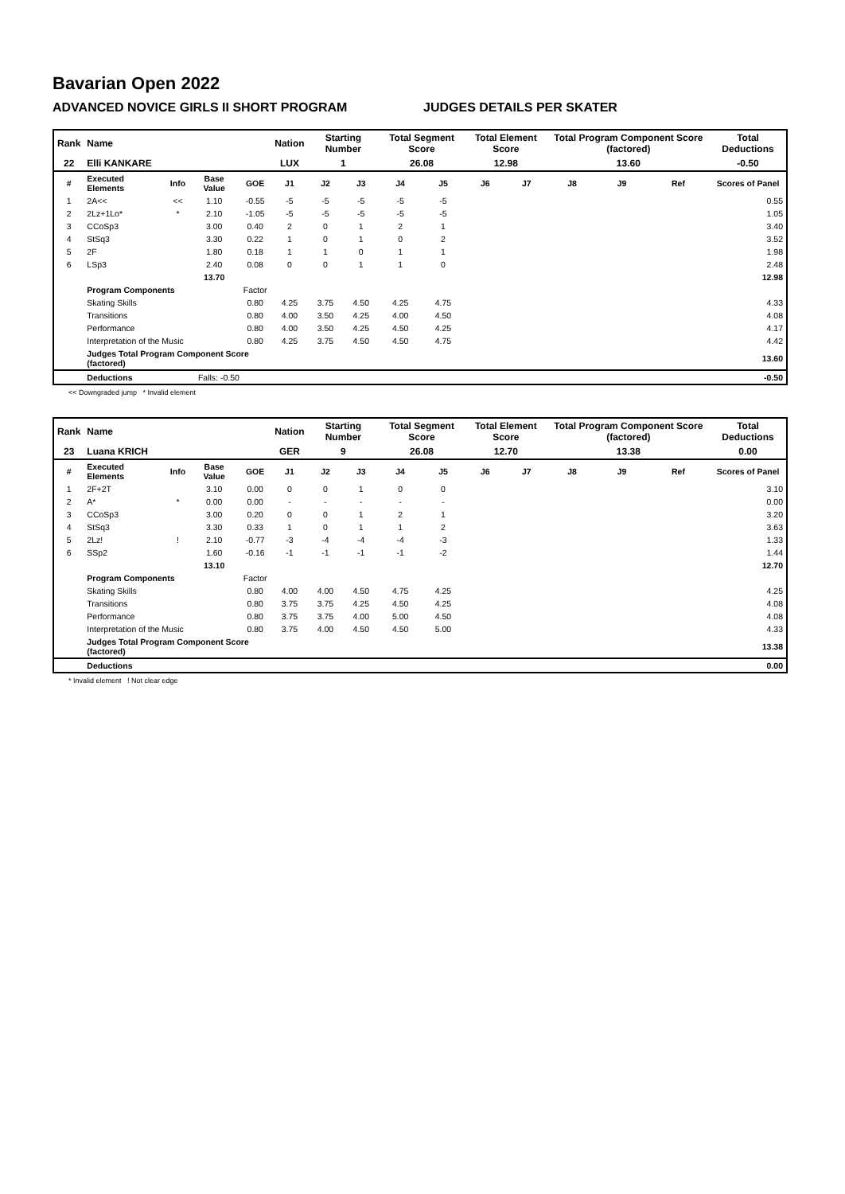Bavarian Open 2022
ADVANCED NOVICE GIRLS II SHORT PROGRAM JUDGES DETAILS PER SKATER
| Rank | Name | | | | Nation | Starting Number | | Total Segment Score | | Total Element Score | | Total Program Component Score (factored) | | | Total Deductions |
| 22 | Elli KANKARE | | | | LUX | 1 | | 26.08 | | 12.98 | | 13.60 | | | -0.50 |
| # | Executed Elements | Info | Base Value | GOE | J1 | J2 | J3 | J4 | J5 | J6 | J7 | J8 | J9 | Ref | Scores of Panel |
| 1 | 2A<< | << | 1.10 | -0.55 | -5 | -5 | -5 | -5 | -5 | | | | | | 0.55 |
| 2 | 2Lz+1Lo* | * | 2.10 | -1.05 | -5 | -5 | -5 | -5 | -5 | | | | | | 1.05 |
| 3 | CCoSp3 | | 3.00 | 0.40 | 2 | 0 | 1 | 2 | 1 | | | | | | 3.40 |
| 4 | StSq3 | | 3.30 | 0.22 | 1 | 0 | 1 | 0 | 2 | | | | | | 3.52 |
| 5 | 2F | | 1.80 | 0.18 | 1 | 1 | 0 | 1 | 1 | | | | | | 1.98 |
| 6 | LSp3 | | 2.40 | 0.08 | 0 | 0 | 1 | 1 | 0 | | | | | | 2.48 |
| | | | 13.70 | | | | | | | | | | | | 12.98 |
| | Program Components | | | Factor | | | | | | | | | | | |
| | Skating Skills | | | 0.80 | 4.25 | 3.75 | 4.50 | 4.25 | 4.75 | | | | | | 4.33 |
| | Transitions | | | 0.80 | 4.00 | 3.50 | 4.25 | 4.00 | 4.50 | | | | | | 4.08 |
| | Performance | | | 0.80 | 4.00 | 3.50 | 4.25 | 4.50 | 4.25 | | | | | | 4.17 |
| | Interpretation of the Music | | | 0.80 | 4.25 | 3.75 | 4.50 | 4.50 | 4.75 | | | | | | 4.42 |
| | Judges Total Program Component Score (factored) | | | | | | | | | | | | | | 13.60 |
| | Deductions | Falls: -0.50 | | | | | | | | | | | | | -0.50 |
<< Downgraded jump * Invalid element
| Rank | Name | | | | Nation | Starting Number | | Total Segment Score | | Total Element Score | | Total Program Component Score (factored) | | | Total Deductions |
| 23 | Luana KRICH | | | | GER | 9 | | 26.08 | | 12.70 | | 13.38 | | | 0.00 |
| # | Executed Elements | Info | Base Value | GOE | J1 | J2 | J3 | J4 | J5 | J6 | J7 | J8 | J9 | Ref | Scores of Panel |
| 1 | 2F+2T | | 3.10 | 0.00 | 0 | 0 | 1 | 0 | 0 | | | | | | 3.10 |
| 2 | A* | * | 0.00 | 0.00 | - | - | - | - | - | | | | | | 0.00 |
| 3 | CCoSp3 | | 3.00 | 0.20 | 0 | 0 | 1 | 2 | 1 | | | | | | 3.20 |
| 4 | StSq3 | | 3.30 | 0.33 | 1 | 0 | 1 | 1 | 2 | | | | | | 3.63 |
| 5 | 2Lz! | ! | 2.10 | -0.77 | -3 | -4 | -4 | -4 | -3 | | | | | | 1.33 |
| 6 | SSp2 | | 1.60 | -0.16 | -1 | -1 | -1 | -1 | -2 | | | | | | 1.44 |
| | | | 13.10 | | | | | | | | | | | | 12.70 |
| | Program Components | | | Factor | | | | | | | | | | | |
| | Skating Skills | | | 0.80 | 4.00 | 4.00 | 4.50 | 4.75 | 4.25 | | | | | | 4.25 |
| | Transitions | | | 0.80 | 3.75 | 3.75 | 4.25 | 4.50 | 4.25 | | | | | | 4.08 |
| | Performance | | | 0.80 | 3.75 | 3.75 | 4.00 | 5.00 | 4.50 | | | | | | 4.08 |
| | Interpretation of the Music | | | 0.80 | 3.75 | 4.00 | 4.50 | 4.50 | 5.00 | | | | | | 4.33 |
| | Judges Total Program Component Score (factored) | | | | | | | | | | | | | | 13.38 |
| | Deductions | | | | | | | | | | | | | | 0.00 |
* Invalid element ! Not clear edge